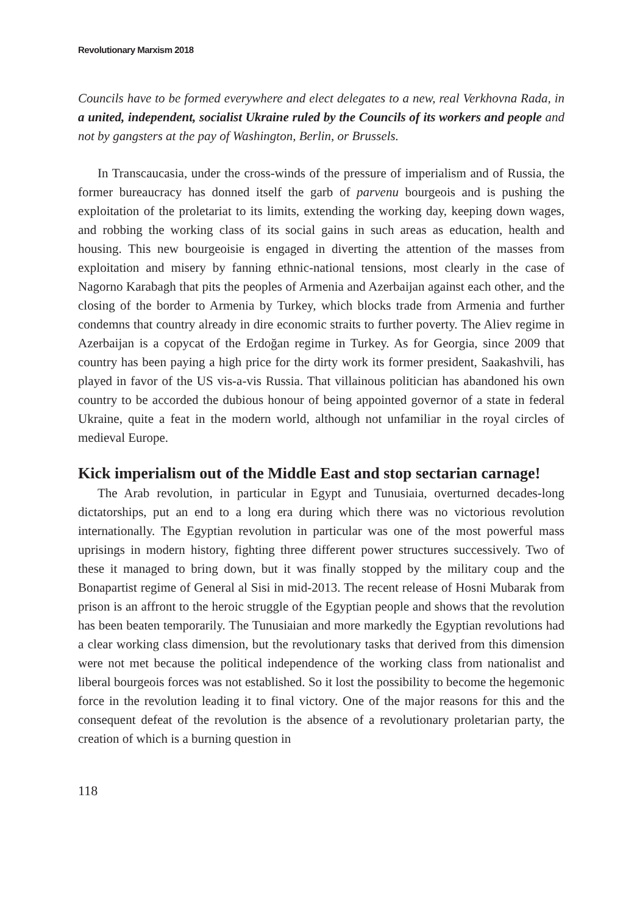Revolutionary Marxism 2018
Councils have to be formed everywhere and elect delegates to a new, real Verkhovna Rada, in a united, independent, socialist Ukraine ruled by the Councils of its workers and people and not by gangsters at the pay of Washington, Berlin, or Brussels.
In Transcaucasia, under the cross-winds of the pressure of imperialism and of Russia, the former bureaucracy has donned itself the garb of parvenu bourgeois and is pushing the exploitation of the proletariat to its limits, extending the working day, keeping down wages, and robbing the working class of its social gains in such areas as education, health and housing. This new bourgeoisie is engaged in diverting the attention of the masses from exploitation and misery by fanning ethnic-national tensions, most clearly in the case of Nagorno Karabagh that pits the peoples of Armenia and Azerbaijan against each other, and the closing of the border to Armenia by Turkey, which blocks trade from Armenia and further condemns that country already in dire economic straits to further poverty. The Aliev regime in Azerbaijan is a copycat of the Erdoğan regime in Turkey. As for Georgia, since 2009 that country has been paying a high price for the dirty work its former president, Saakashvili, has played in favor of the US vis-a-vis Russia. That villainous politician has abandoned his own country to be accorded the dubious honour of being appointed governor of a state in federal Ukraine, quite a feat in the modern world, although not unfamiliar in the royal circles of medieval Europe.
Kick imperialism out of the Middle East and stop sectarian carnage!
The Arab revolution, in particular in Egypt and Tunusiaia, overturned decades-long dictatorships, put an end to a long era during which there was no victorious revolution internationally. The Egyptian revolution in particular was one of the most powerful mass uprisings in modern history, fighting three different power structures successively. Two of these it managed to bring down, but it was finally stopped by the military coup and the Bonapartist regime of General al Sisi in mid-2013. The recent release of Hosni Mubarak from prison is an affront to the heroic struggle of the Egyptian people and shows that the revolution has been beaten temporarily. The Tunusiaian and more markedly the Egyptian revolutions had a clear working class dimension, but the revolutionary tasks that derived from this dimension were not met because the political independence of the working class from nationalist and liberal bourgeois forces was not established. So it lost the possibility to become the hegemonic force in the revolution leading it to final victory. One of the major reasons for this and the consequent defeat of the revolution is the absence of a revolutionary proletarian party, the creation of which is a burning question in
118